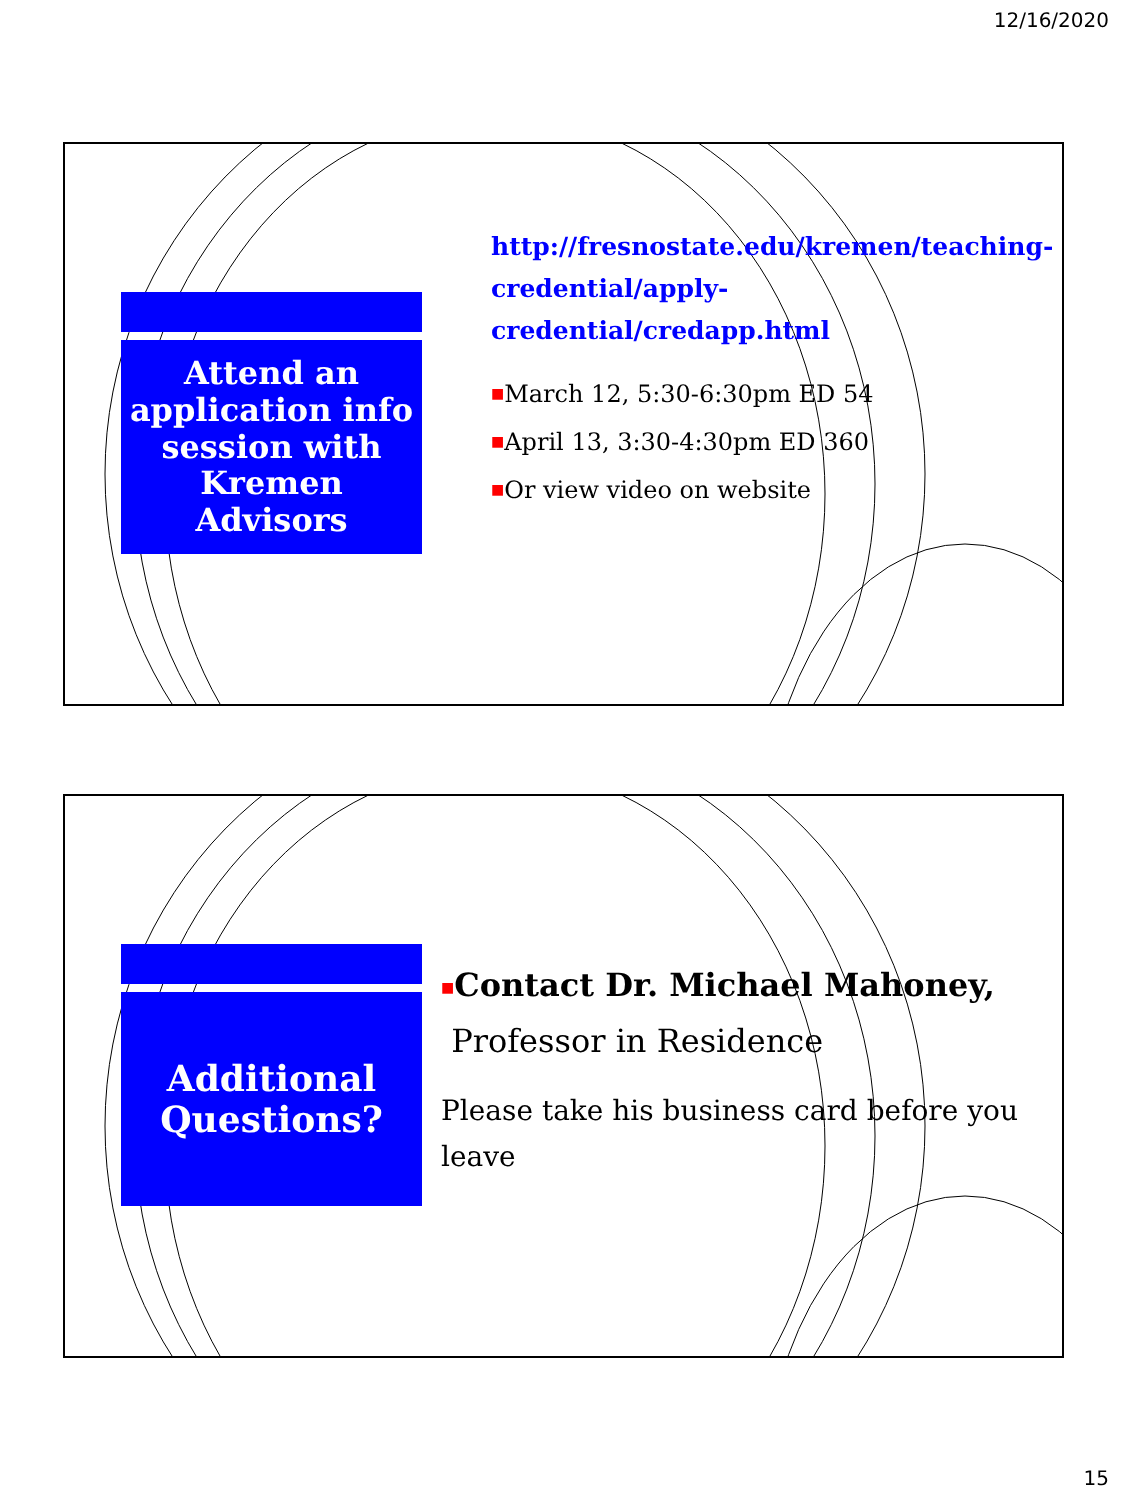12/16/2020
Attend an application info session with Kremen Advisors
http://fresnostate.edu/kremen/teaching-credential/apply-credential/credapp.html
■March 12, 5:30-6:30pm ED 54
■April 13, 3:30-4:30pm ED 360
■Or view video on website
Additional Questions?
■Contact Dr. Michael Mahoney,
Professor in Residence
Please take his business card before you leave
15